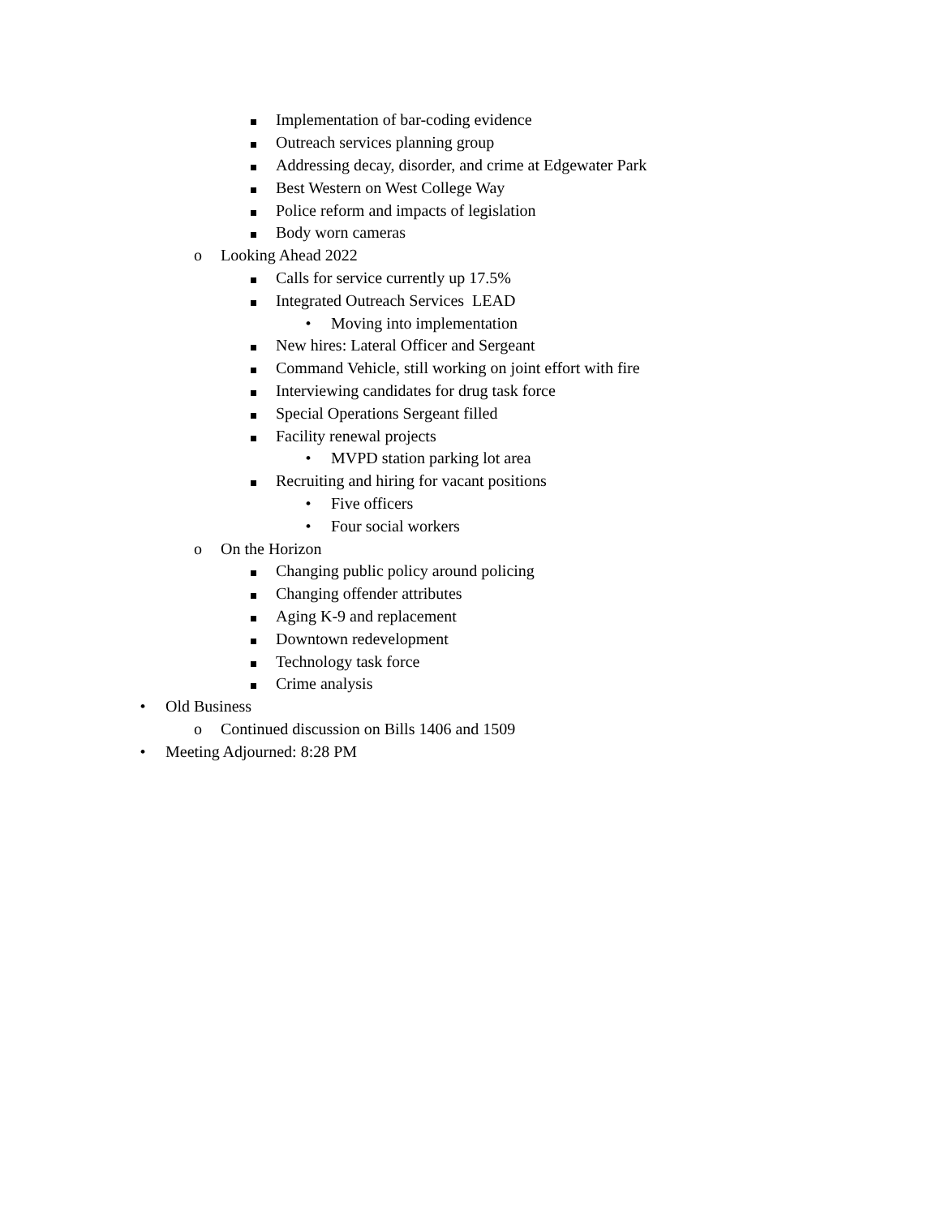Implementation of bar-coding evidence
Outreach services planning group
Addressing decay, disorder, and crime at Edgewater Park
Best Western on West College Way
Police reform and impacts of legislation
Body worn cameras
o Looking Ahead 2022
Calls for service currently up 17.5%
Integrated Outreach Services LEAD
• Moving into implementation
New hires: Lateral Officer and Sergeant
Command Vehicle, still working on joint effort with fire
Interviewing candidates for drug task force
Special Operations Sergeant filled
Facility renewal projects
• MVPD station parking lot area
Recruiting and hiring for vacant positions
• Five officers
• Four social workers
o On the Horizon
Changing public policy around policing
Changing offender attributes
Aging K-9 and replacement
Downtown redevelopment
Technology task force
Crime analysis
• Old Business
o Continued discussion on Bills 1406 and 1509
• Meeting Adjourned: 8:28 PM